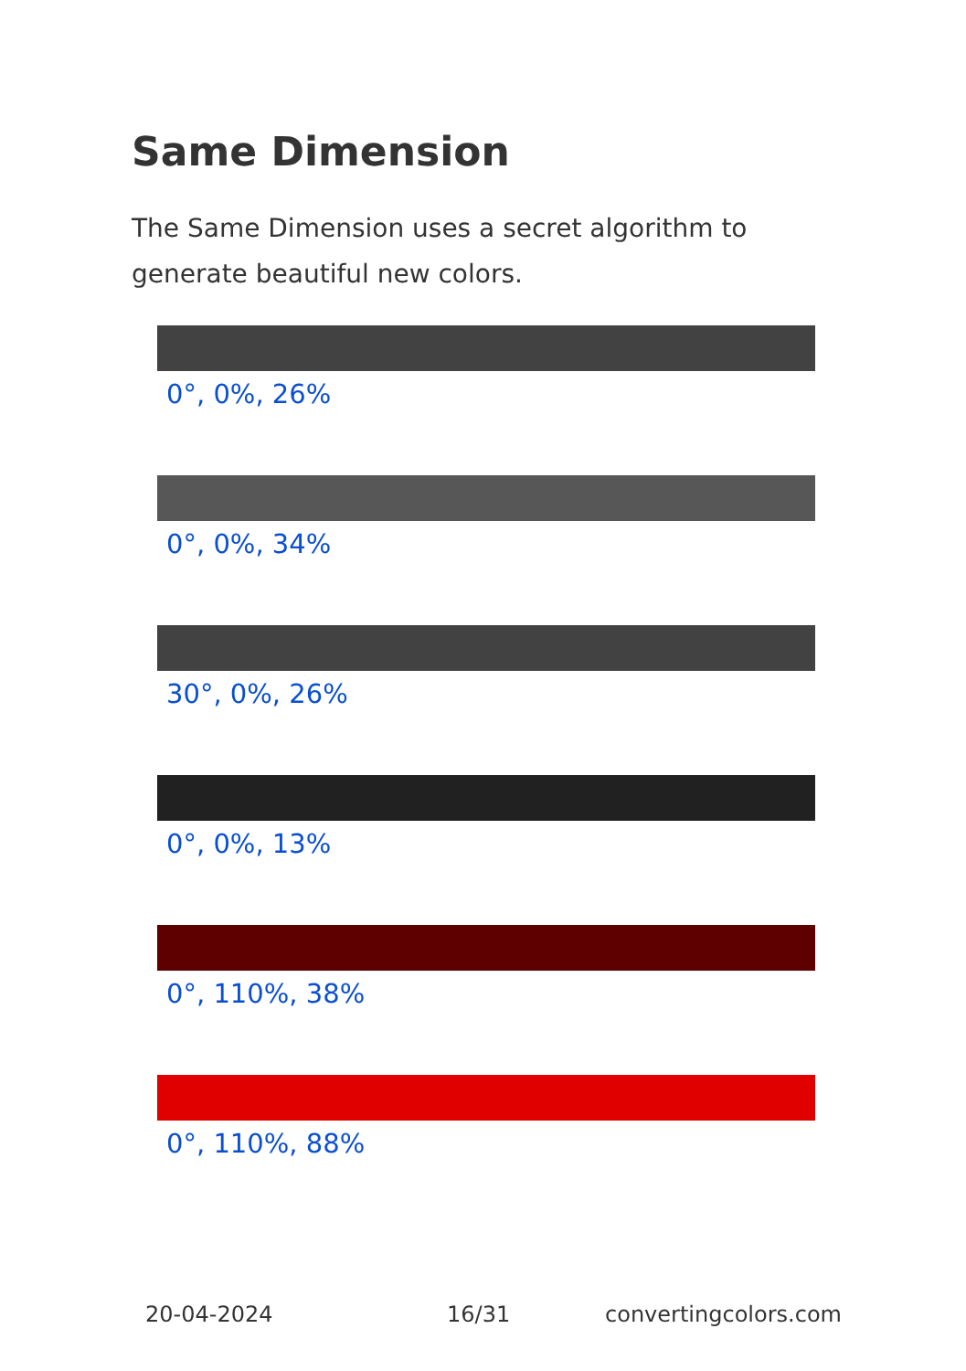Same Dimension
The Same Dimension uses a secret algorithm to generate beautiful new colors.
0°, 0%, 26%
0°, 0%, 34%
30°, 0%, 26%
0°, 0%, 13%
0°, 110%, 38%
0°, 110%, 88%
20-04-2024 16/31 convertingcolors.com